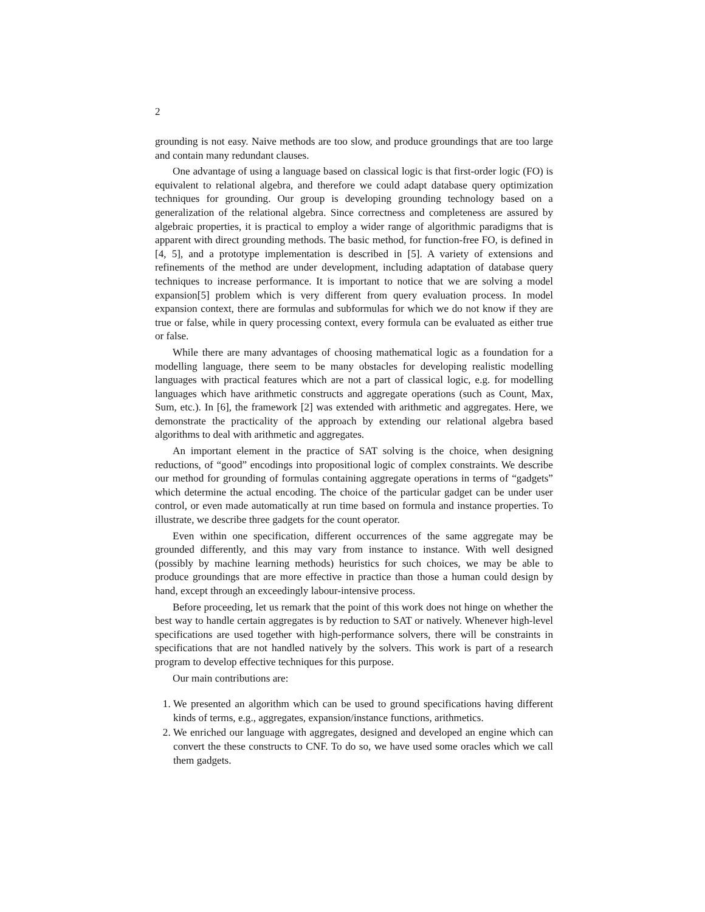2
grounding is not easy. Naive methods are too slow, and produce groundings that are too large and contain many redundant clauses.
One advantage of using a language based on classical logic is that first-order logic (FO) is equivalent to relational algebra, and therefore we could adapt database query optimization techniques for grounding. Our group is developing grounding technology based on a generalization of the relational algebra. Since correctness and completeness are assured by algebraic properties, it is practical to employ a wider range of algorithmic paradigms that is apparent with direct grounding methods. The basic method, for function-free FO, is defined in [4, 5], and a prototype implementation is described in [5]. A variety of extensions and refinements of the method are under development, including adaptation of database query techniques to increase performance. It is important to notice that we are solving a model expansion[5] problem which is very different from query evaluation process. In model expansion context, there are formulas and subformulas for which we do not know if they are true or false, while in query processing context, every formula can be evaluated as either true or false.
While there are many advantages of choosing mathematical logic as a foundation for a modelling language, there seem to be many obstacles for developing realistic modelling languages with practical features which are not a part of classical logic, e.g. for modelling languages which have arithmetic constructs and aggregate operations (such as Count, Max, Sum, etc.). In [6], the framework [2] was extended with arithmetic and aggregates. Here, we demonstrate the practicality of the approach by extending our relational algebra based algorithms to deal with arithmetic and aggregates.
An important element in the practice of SAT solving is the choice, when designing reductions, of “good” encodings into propositional logic of complex constraints. We describe our method for grounding of formulas containing aggregate operations in terms of “gadgets” which determine the actual encoding. The choice of the particular gadget can be under user control, or even made automatically at run time based on formula and instance properties. To illustrate, we describe three gadgets for the count operator.
Even within one specification, different occurrences of the same aggregate may be grounded differently, and this may vary from instance to instance. With well designed (possibly by machine learning methods) heuristics for such choices, we may be able to produce groundings that are more effective in practice than those a human could design by hand, except through an exceedingly labour-intensive process.
Before proceeding, let us remark that the point of this work does not hinge on whether the best way to handle certain aggregates is by reduction to SAT or natively. Whenever high-level specifications are used together with high-performance solvers, there will be constraints in specifications that are not handled natively by the solvers. This work is part of a research program to develop effective techniques for this purpose.
Our main contributions are:
1. We presented an algorithm which can be used to ground specifications having different kinds of terms, e.g., aggregates, expansion/instance functions, arithmetics.
2. We enriched our language with aggregates, designed and developed an engine which can convert the these constructs to CNF. To do so, we have used some oracles which we call them gadgets.